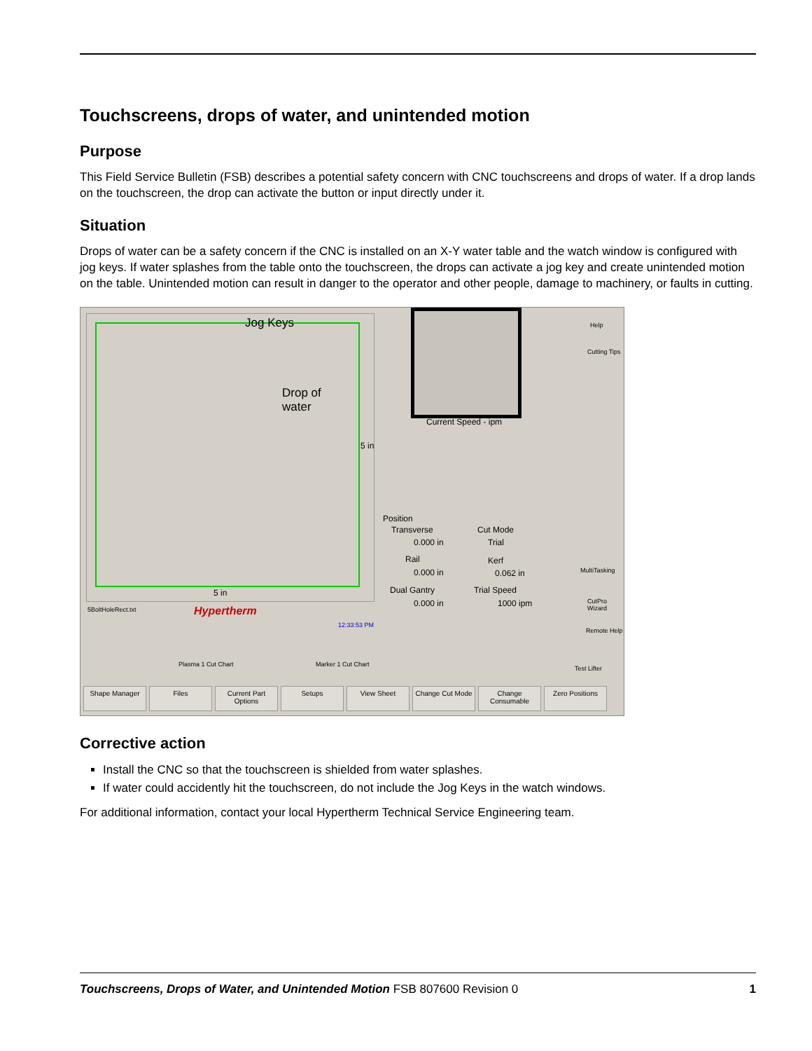Touchscreens, drops of water, and unintended motion
Purpose
This Field Service Bulletin (FSB) describes a potential safety concern with CNC touchscreens and drops of water. If a drop lands on the touchscreen, the drop can activate the button or input directly under it.
Situation
Drops of water can be a safety concern if the CNC is installed on an X-Y water table and the watch window is configured with jog keys. If water splashes from the table onto the touchscreen, the drops can activate a jog key and create unintended motion on the table. Unintended motion can result in danger to the operator and other people, damage to machinery, or faults in cutting.
Jog Keys
Drop of
water
5 in
5 in
5BoltHoleRect.txt Hypertherm
12:33:53 PM
Current Speed - ipm
Position
Transverse
0.000 in
Rail
0.000 in
Dual Gantry
0.000 in
Cut Mode
Trial
Kerf
0.062 in
Trial Speed
1000 ipm
Help
Cutting Tips
MultiTasking
CutPro Wizard
Remote Help
Test Lifter
Plasma 1 Cut Chart Marker 1 Cut Chart
Shape Manager Files Current Part Options
Setups View Sheet Change Cut Mode Change Consumable
Zero Positions
Corrective action
Install the CNC so that the touchscreen is shielded from water splashes.
If water could accidently hit the touchscreen, do not include the Jog Keys in the watch windows.
For additional information, contact your local Hypertherm Technical Service Engineering team.
Touchscreens, Drops of Water, and Unintended Motion FSB 807600 Revision 0 1